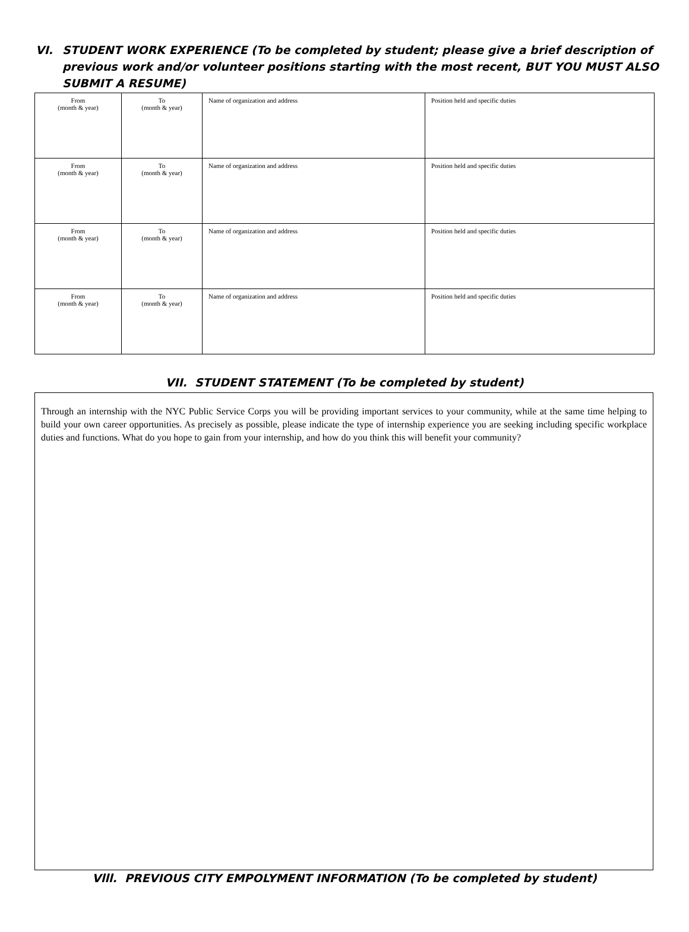VI. STUDENT WORK EXPERIENCE (To be completed by student; please give a brief description of previous work and/or volunteer positions starting with the most recent, BUT YOU MUST ALSO SUBMIT A RESUME)
| From (month & year) | To (month & year) | Name of organization and address | Position held and specific duties |
| From (month & year) | To (month & year) | Name of organization and address | Position held and specific duties |
| From (month & year) | To (month & year) | Name of organization and address | Position held and specific duties |
| From (month & year) | To (month & year) | Name of organization and address | Position held and specific duties |
VII. STUDENT STATEMENT (To be completed by student)
Through an internship with the NYC Public Service Corps you will be providing important services to your community, while at the same time helping to build your own career opportunities. As precisely as possible, please indicate the type of internship experience you are seeking including specific workplace duties and functions. What do you hope to gain from your internship, and how do you think this will benefit your community?
Vlll. PREVIOUS CITY EMPOLYMENT INFORMATION (To be completed by student)